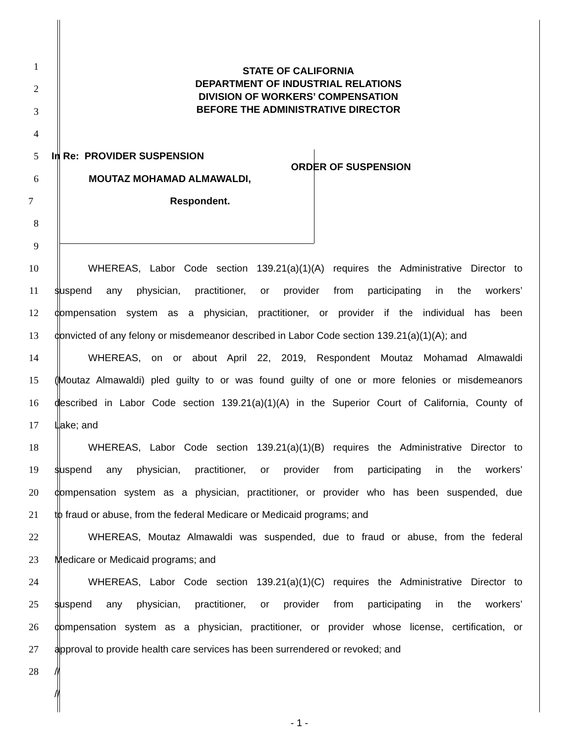STATE OF CALIFORNIA
DEPARTMENT OF INDUSTRIAL RELATIONS
DIVISION OF WORKERS’ COMPENSATION
BEFORE THE ADMINISTRATIVE DIRECTOR
1
2
3
4
5 In Re: PROVIDER SUSPENSION ORDER OF SUSPENSION
6 MOUTAZ MOHAMAD ALMAWALDI,
7 Respondent.
8
9
10
WHEREAS, Labor Code section 139.21(a)(1)(A) requires the Administrative Director to
11
suspend any physician, practitioner, or provider from participating in the workers’
12
compensation system as a physician, practitioner, or provider if the individual has been
13
convicted of any felony or misdemeanor described in Labor Code section 139.21(a)(1)(A); and
14 WHEREAS, on or about April 22, 2019, Respondent Moutaz Mohamad Almawaldi
15
(Moutaz Almawaldi) pled guilty to or was found guilty of one or more felonies or misdemeanors
16
described in Labor Code section 139.21(a)(1)(A) in the Superior Court of California, County of
17 Lake; and
18
WHEREAS, Labor Code section 139.21(a)(1)(B) requires the Administrative Director to
19
suspend any physician, practitioner, or provider from participating in the workers’
20
compensation system as a physician, practitioner, or provider who has been suspended, due
21 to fraud or abuse, from the federal Medicare or Medicaid programs; and
22
WHEREAS, Moutaz Almawaldi was suspended, due to fraud or abuse, from the federal
23 Medicare or Medicaid programs; and
24
WHEREAS, Labor Code section 139.21(a)(1)(C) requires the Administrative Director to
25
suspend any physician, practitioner, or provider from participating in the workers’
26
compensation system as a physician, practitioner, or provider whose license, certification, or
27 approval to provide health care services has been surrendered or revoked; and
28 //
//
- 1 -